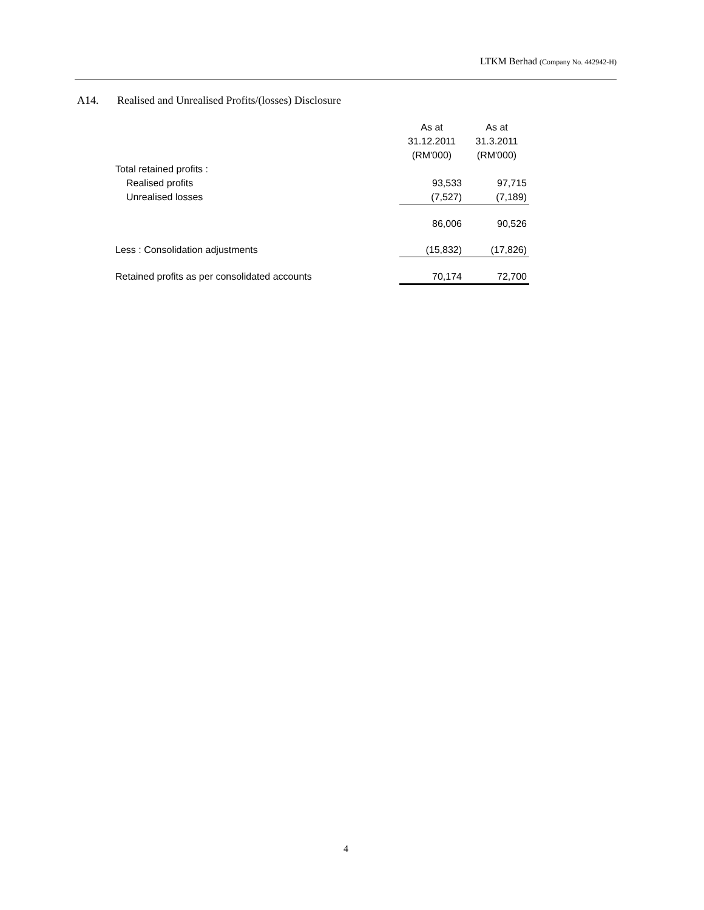LTKM Berhad (Company No. 442942-H)
A14. Realised and Unrealised Profits/(losses) Disclosure
| | As at | As at |
| | 31.12.2011 | 31.3.2011 |
| | (RM'000) | (RM'000) |
| Total retained profits : | | |
| Realised profits | 93,533 | 97,715 |
| Unrealised losses | (7,527) | (7,189) |
| | 86,006 | 90,526 |
| Less : Consolidation adjustments | (15,832) | (17,826) |
| Retained profits as per consolidated accounts | 70,174 | 72,700 |
4